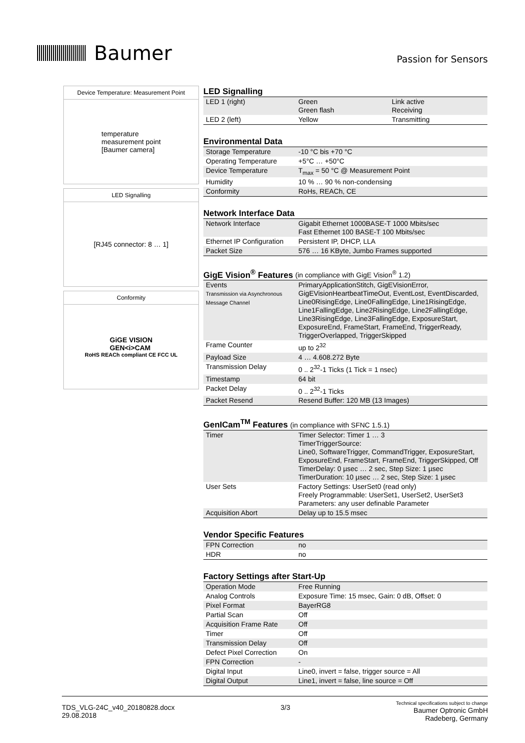Baumer
Passion for Sensors
Device Temperature: Measurement Point
temperature
measurement point
[Baumer camera]
LED Signalling
[RJ45 connector: 8 … 1]
Conformity
GiGE VISION
GEN<i>CAM
RoHS REACh compliant CE FCC UL
LED Signalling
| LED 1 (right) | Green Green flash | Link active Receiving |
| LED 2 (left) | Yellow | Transmitting |
Environmental Data
| Storage Temperature | -10 °C bis +70 °C |
| Operating Temperature | +5°C … +50°C |
| Device Temperature | T<sub>max</sub> = 50 °C @ Measurement Point |
| Humidity | 10 % … 90 % non-condensing |
| Conformity | RoHs, REACh, CE |
Network Interface Data
| Network Interface | Gigabit Ethernet 1000BASE-T 1000 Mbits/sec Fast Ethernet 100 BASE-T 100 Mbits/sec |
| Ethernet IP Configuration | Persistent IP, DHCP, LLA |
| Packet Size | 576 … 16 KByte, Jumbo Frames supported |
GigE Vision<sup>®</sup> Features (in compliance with GigE Vision<sup>®</sup> 1.2)
| Events Transmission via Asynchronous Message Channel | PrimaryApplicationStitch, GigEVisionError, GigEVisionHeartbeatTimeOut, EventLost, EventDiscarded, Line0RisingEdge, Line0FallingEdge, Line1RisingEdge, Line1FallingEdge, Line2RisingEdge, Line2FallingEdge, Line3RisingEdge, Line3FallingEdge, ExposureStart, ExposureEnd, FrameStart, FrameEnd, TriggerReady, TriggerOverlapped, TriggerSkipped |
| Frame Counter | up to 2<sup>32</sup> |
| Payload Size | 4 … 4.608.272 Byte |
| Transmission Delay | 0 .. 2<sup>32</sup>-1 Ticks (1 Tick = 1 nsec) |
| Timestamp | 64 bit |
| Packet Delay | 0 .. 2<sup>32</sup>-1 Ticks |
| Packet Resend | Resend Buffer: 120 MB (13 Images) |
GenICam<sup>TM</sup> Features (in compliance with SFNC 1.5.1)
| Timer | Timer Selector: Timer 1 … 3 TimerTriggerSource: Line0, SoftwareTrigger, CommandTrigger, ExposureStart, ExposureEnd, FrameStart, FrameEnd, TriggerSkipped, Off TimerDelay: 0 µsec … 2 sec, Step Size: 1 µsec TimerDuration: 10 µsec … 2 sec, Step Size: 1 µsec |
| User Sets | Factory Settings: UserSet0 (read only) Freely Programmable: UserSet1, UserSet2, UserSet3 Parameters: any user definable Parameter |
| Acquisition Abort | Delay up to 15.5 msec |
Vendor Specific Features
| FPN Correction | no |
| HDR | no |
Factory Settings after Start-Up
| Operation Mode | Free Running |
| Analog Controls | Exposure Time: 15 msec, Gain: 0 dB, Offset: 0 |
| Pixel Format | BayerRG8 |
| Partial Scan | Off |
| Acquisition Frame Rate | Off |
| Timer | Off |
| Transmission Delay | Off |
| Defect Pixel Correction | On |
| FPN Correction | - |
| Digital Input | Line0, invert = false, trigger source = All |
| Digital Output | Line1, invert = false, line source = Off |
TDS_VLG-24C_v40_20180828.docx
29.08.2018
3/3
Technical specifications subject to change
Baumer Optronic GmbH
Radeberg, Germany